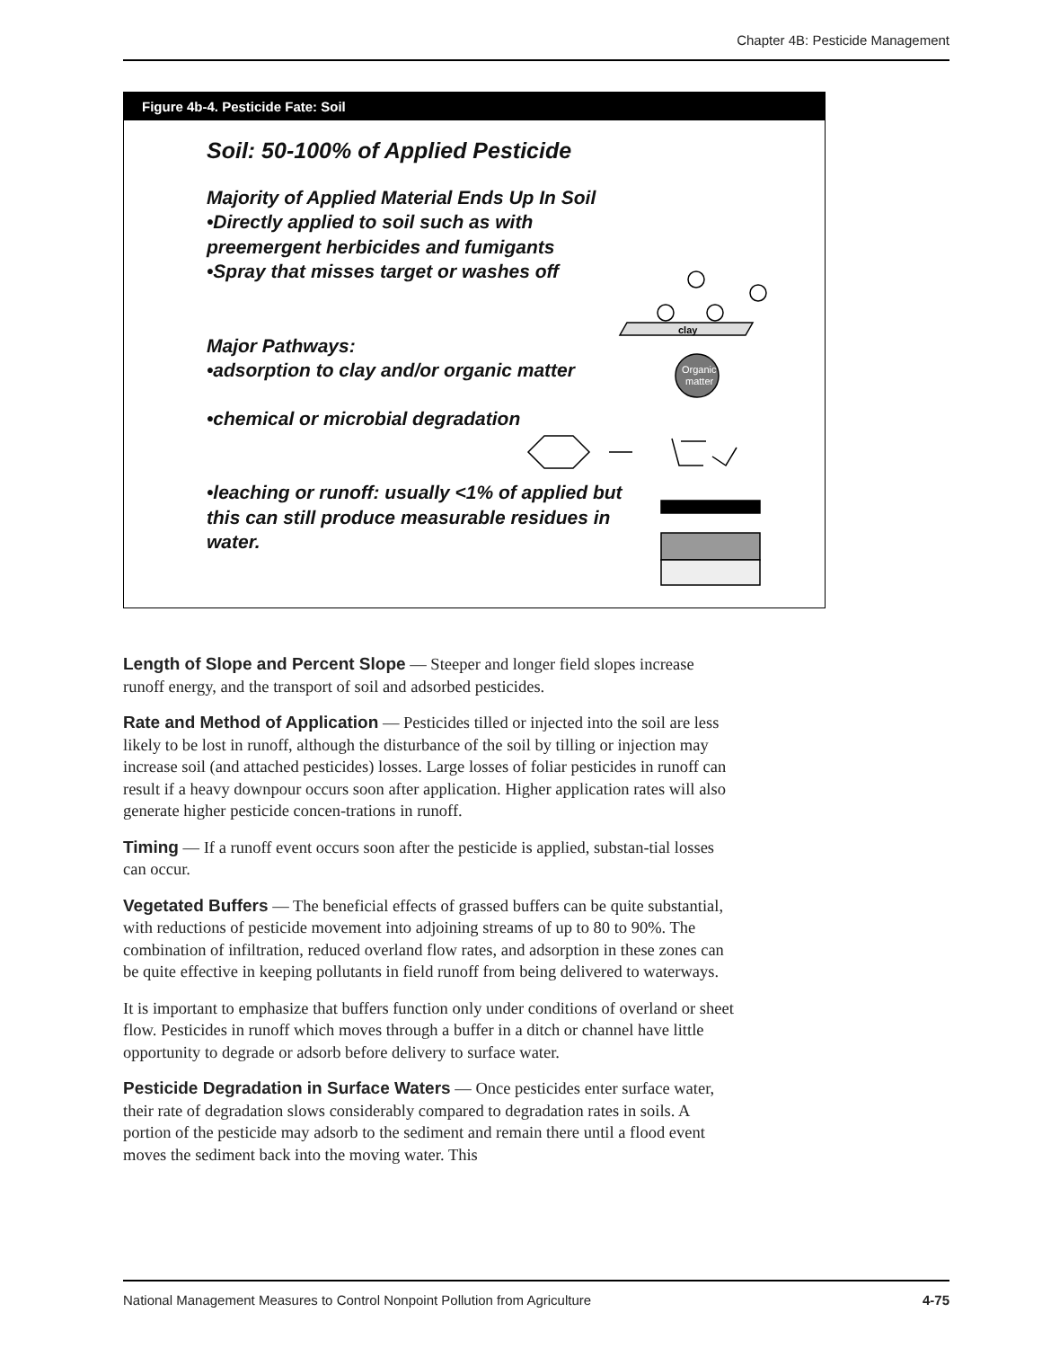Chapter 4B: Pesticide Management
Figure 4b-4. Pesticide Fate: Soil
Soil: 50-100% of Applied Pesticide
Majority of Applied Material Ends Up In Soil
•Directly applied to soil such as with
preemergent herbicides and fumigants
•Spray that misses target or washes off
Major Pathways:
•adsorption to clay and/or organic matter
•chemical or microbial degradation
•leaching or runoff: usually <1% of applied but
this can still produce measurable residues in
water.
clay
Organic
matter
Length of Slope and Percent Slope — Steeper and longer field slopes increase runoff energy, and the transport of soil and adsorbed pesticides.
Rate and Method of Application — Pesticides tilled or injected into the soil are less likely to be lost in runoff, although the disturbance of the soil by tilling or injection may increase soil (and attached pesticides) losses. Large losses of foliar pesticides in runoff can result if a heavy downpour occurs soon after application. Higher application rates will also generate higher pesticide concen-trations in runoff.
Timing — If a runoff event occurs soon after the pesticide is applied, substan-tial losses can occur.
Vegetated Buffers — The beneficial effects of grassed buffers can be quite substantial, with reductions of pesticide movement into adjoining streams of up to 80 to 90%. The combination of infiltration, reduced overland flow rates, and adsorption in these zones can be quite effective in keeping pollutants in field runoff from being delivered to waterways.
It is important to emphasize that buffers function only under conditions of overland or sheet flow. Pesticides in runoff which moves through a buffer in a ditch or channel have little opportunity to degrade or adsorb before delivery to surface water.
Pesticide Degradation in Surface Waters — Once pesticides enter surface water, their rate of degradation slows considerably compared to degradation rates in soils. A portion of the pesticide may adsorb to the sediment and remain there until a flood event moves the sediment back into the moving water. This
National Management Measures to Control Nonpoint Pollution from Agriculture 4-75